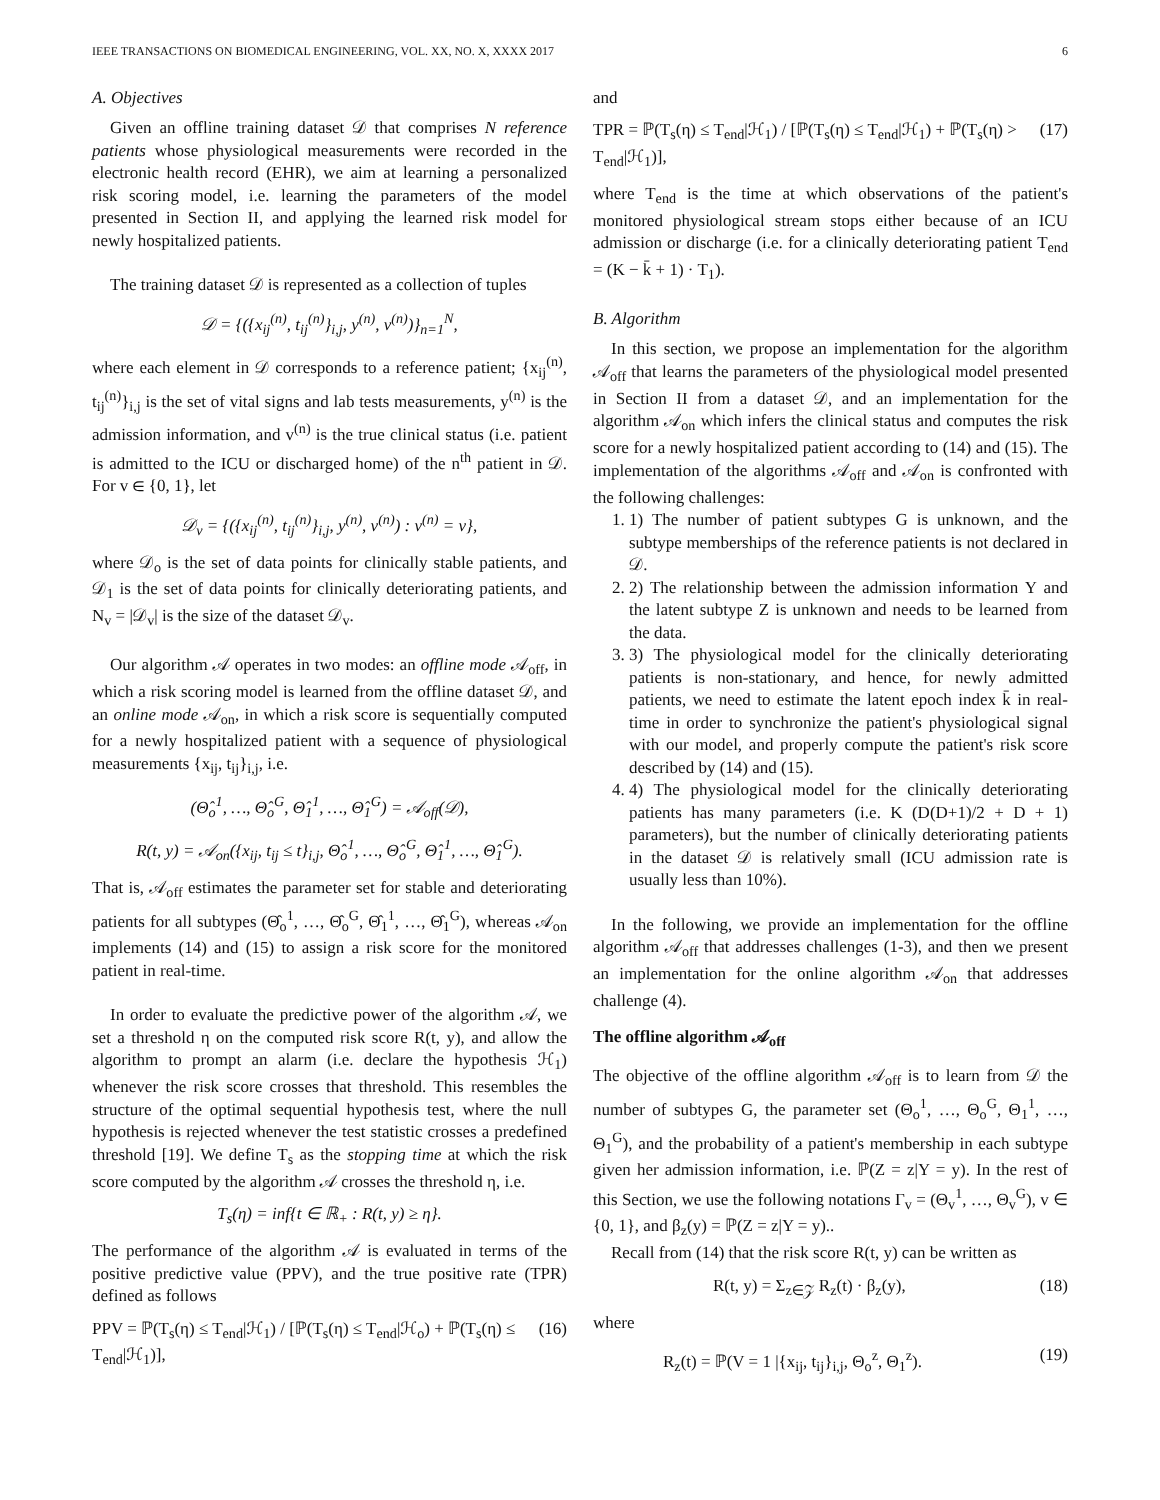IEEE TRANSACTIONS ON BIOMEDICAL ENGINEERING, VOL. XX, NO. X, XXXX 2017 6
A. Objectives
Given an offline training dataset 𝒟 that comprises N reference patients whose physiological measurements were recorded in the electronic health record (EHR), we aim at learning a personalized risk scoring model, i.e. learning the parameters of the model presented in Section II, and applying the learned risk model for newly hospitalized patients.
The training dataset 𝒟 is represented as a collection of tuples
𝒟 = {({x<sub>ij</sub><sup>(n)</sup>, t<sub>ij</sub><sup>(n)</sup>}<sub>i,j</sub>, y<sup>(n)</sup>, v<sup>(n)</sup>)}<sub>n=1</sub><sup>N</sup>,
where each element in 𝒟 corresponds to a reference patient; {x<sub>ij</sub><sup>(n)</sup>, t<sub>ij</sub><sup>(n)</sup>}<sub>i,j</sub> is the set of vital signs and lab tests measurements, y<sup>(n)</sup> is the admission information, and v<sup>(n)</sup> is the true clinical status (i.e. patient is admitted to the ICU or discharged home) of the n<sup>th</sup> patient in 𝒟. For v ∈ {0, 1}, let
𝒟<sub>v</sub> = {({x<sub>ij</sub><sup>(n)</sup>, t<sub>ij</sub><sup>(n)</sup>}<sub>i,j</sub>, y<sup>(n)</sup>, v<sup>(n)</sup>) : v<sup>(n)</sup> = v},
where 𝒟<sub>o</sub> is the set of data points for clinically stable patients, and 𝒟<sub>1</sub> is the set of data points for clinically deteriorating patients, and N<sub>v</sub> = |𝒟<sub>v</sub>| is the size of the dataset 𝒟<sub>v</sub>.
Our algorithm 𝒜 operates in two modes: an offline mode 𝒜<sub>off</sub>, in which a risk scoring model is learned from the offline dataset 𝒟, and an online mode 𝒜<sub>on</sub>, in which a risk score is sequentially computed for a newly hospitalized patient with a sequence of physiological measurements {x<sub>ij</sub>, t<sub>ij</sub>}<sub>i,j</sub>, i.e.
(Θ̂<sub>o</sub><sup>1</sup>, …, Θ̂<sub>o</sub><sup>G</sup>, Θ̂<sub>1</sub><sup>1</sup>, …, Θ̂<sub>1</sub><sup>G</sup>) = 𝒜<sub>off</sub>(𝒟),
R(t, y) = 𝒜<sub>on</sub>({x<sub>ij</sub>, t<sub>ij</sub> ≤ t}<sub>i,j</sub>, Θ̂<sub>o</sub><sup>1</sup>, …, Θ̂<sub>o</sub><sup>G</sup>, Θ̂<sub>1</sub><sup>1</sup>, …, Θ̂<sub>1</sub><sup>G</sup>).
That is, 𝒜<sub>off</sub> estimates the parameter set for stable and deteriorating patients for all subtypes (Θ̂<sub>o</sub><sup>1</sup>, …, Θ̂<sub>o</sub><sup>G</sup>, Θ̂<sub>1</sub><sup>1</sup>, …, Θ̂<sub>1</sub><sup>G</sup>), whereas 𝒜<sub>on</sub> implements (14) and (15) to assign a risk score for the monitored patient in real-time.
In order to evaluate the predictive power of the algorithm 𝒜, we set a threshold η on the computed risk score R(t, y), and allow the algorithm to prompt an alarm (i.e. declare the hypothesis ℋ<sub>1</sub>) whenever the risk score crosses that threshold. This resembles the structure of the optimal sequential hypothesis test, where the null hypothesis is rejected whenever the test statistic crosses a predefined threshold [19]. We define T<sub>s</sub> as the stopping time at which the risk score computed by the algorithm 𝒜 crosses the threshold η, i.e.
T<sub>s</sub>(η) = inf{t ∈ ℝ<sub>+</sub> : R(t, y) ≥ η}.
The performance of the algorithm 𝒜 is evaluated in terms of the positive predictive value (PPV), and the true positive rate (TPR) defined as follows
PPV = ℙ(T<sub>s</sub>(η) ≤ T<sub>end</sub>|ℋ<sub>1</sub>) / [ℙ(T<sub>s</sub>(η) ≤ T<sub>end</sub>|ℋ<sub>o</sub>) + ℙ(T<sub>s</sub>(η) ≤ T<sub>end</sub>|ℋ<sub>1</sub>)], (16)
and
TPR = ℙ(T<sub>s</sub>(η) ≤ T<sub>end</sub>|ℋ<sub>1</sub>) / [ℙ(T<sub>s</sub>(η) ≤ T<sub>end</sub>|ℋ<sub>1</sub>) + ℙ(T<sub>s</sub>(η) > T<sub>end</sub>|ℋ<sub>1</sub>)], (17)
where T<sub>end</sub> is the time at which observations of the patient's monitored physiological stream stops either because of an ICU admission or discharge (i.e. for a clinically deteriorating patient T<sub>end</sub> = (K − k̄ + 1) · T<sub>1</sub>).
B. Algorithm
In this section, we propose an implementation for the algorithm 𝒜<sub>off</sub> that learns the parameters of the physiological model presented in Section II from a dataset 𝒟, and an implementation for the algorithm 𝒜<sub>on</sub> which infers the clinical status and computes the risk score for a newly hospitalized patient according to (14) and (15). The implementation of the algorithms 𝒜<sub>off</sub> and 𝒜<sub>on</sub> is confronted with the following challenges:
1. 1) The number of patient subtypes G is unknown, and the subtype memberships of the reference patients is not declared in 𝒟.
2. 2) The relationship between the admission information Y and the latent subtype Z is unknown and needs to be learned from the data.
3. 3) The physiological model for the clinically deteriorating patients is non-stationary, and hence, for newly admitted patients, we need to estimate the latent epoch index k̄ in real-time in order to synchronize the patient's physiological signal with our model, and properly compute the patient's risk score described by (14) and (15).
4. 4) The physiological model for the clinically deteriorating patients has many parameters (i.e. K (D(D+1)/2 + D + 1) parameters), but the number of clinically deteriorating patients in the dataset 𝒟 is relatively small (ICU admission rate is usually less than 10%).
In the following, we provide an implementation for the offline algorithm 𝒜<sub>off</sub> that addresses challenges (1-3), and then we present an implementation for the online algorithm 𝒜<sub>on</sub> that addresses challenge (4).
The offline algorithm 𝒜<sub>off</sub>
The objective of the offline algorithm 𝒜<sub>off</sub> is to learn from 𝒟 the number of subtypes G, the parameter set (Θ<sub>o</sub><sup>1</sup>, …, Θ<sub>o</sub><sup>G</sup>, Θ<sub>1</sub><sup>1</sup>, …, Θ<sub>1</sub><sup>G</sup>), and the probability of a patient's membership in each subtype given her admission information, i.e. ℙ(Z = z|Y = y). In the rest of this Section, we use the following notations Γ<sub>v</sub> = (Θ<sub>v</sub><sup>1</sup>, …, Θ<sub>v</sub><sup>G</sup>), v ∈ {0, 1}, and β<sub>z</sub>(y) = ℙ(Z = z|Y = y)..
Recall from (14) that the risk score R(t, y) can be written as
R(t, y) = Σ<sub>z∈𝒵</sub> R<sub>z</sub>(t) · β<sub>z</sub>(y), (18)
where
R<sub>z</sub>(t) = ℙ(V = 1 |{x<sub>ij</sub>, t<sub>ij</sub>}<sub>i,j</sub>, Θ<sub>o</sub><sup>z</sup>, Θ<sub>1</sub><sup>z</sup>). (19)